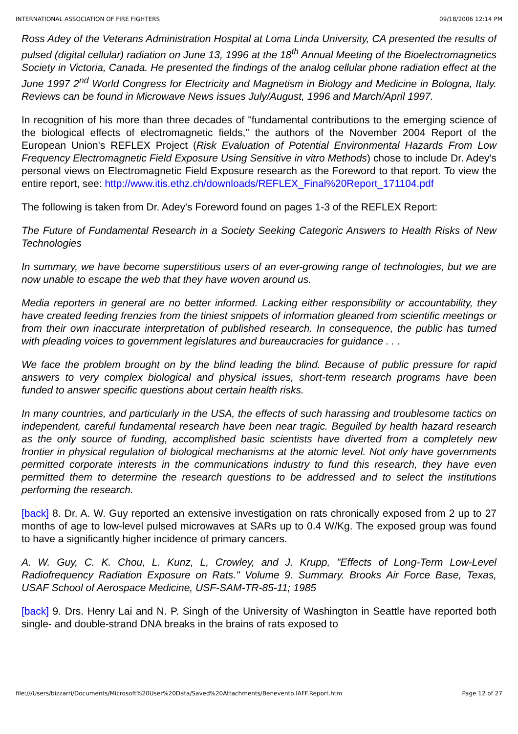INTERNATIONAL ASSOCIATION OF FIRE FIGHTERS 09/18/2006 12:14 PM
Ross Adey of the Veterans Administration Hospital at Loma Linda University, CA presented the results of pulsed (digital cellular) radiation on June 13, 1996 at the 18<sup>th</sup> Annual Meeting of the Bioelectromagnetics Society in Victoria, Canada. He presented the findings of the analog cellular phone radiation effect at the June 1997 2<sup>nd</sup> World Congress for Electricity and Magnetism in Biology and Medicine in Bologna, Italy. Reviews can be found in Microwave News issues July/August, 1996 and March/April 1997.
In recognition of his more than three decades of "fundamental contributions to the emerging science of the biological effects of electromagnetic fields," the authors of the November 2004 Report of the European Union's REFLEX Project (Risk Evaluation of Potential Environmental Hazards From Low Frequency Electromagnetic Field Exposure Using Sensitive in vitro Methods) chose to include Dr. Adey's personal views on Electromagnetic Field Exposure research as the Foreword to that report. To view the entire report, see: http://www.itis.ethz.ch/downloads/REFLEX_Final%20Report_171104.pdf
The following is taken from Dr. Adey's Foreword found on pages 1-3 of the REFLEX Report:
The Future of Fundamental Research in a Society Seeking Categoric Answers to Health Risks of New Technologies
In summary, we have become superstitious users of an ever-growing range of technologies, but we are now unable to escape the web that they have woven around us.
Media reporters in general are no better informed. Lacking either responsibility or accountability, they have created feeding frenzies from the tiniest snippets of information gleaned from scientific meetings or from their own inaccurate interpretation of published research. In consequence, the public has turned with pleading voices to government legislatures and bureaucracies for guidance . . .
We face the problem brought on by the blind leading the blind. Because of public pressure for rapid answers to very complex biological and physical issues, short-term research programs have been funded to answer specific questions about certain health risks.
In many countries, and particularly in the USA, the effects of such harassing and troublesome tactics on independent, careful fundamental research have been near tragic. Beguiled by health hazard research as the only source of funding, accomplished basic scientists have diverted from a completely new frontier in physical regulation of biological mechanisms at the atomic level. Not only have governments permitted corporate interests in the communications industry to fund this research, they have even permitted them to determine the research questions to be addressed and to select the institutions performing the research.
[back] 8. Dr. A. W. Guy reported an extensive investigation on rats chronically exposed from 2 up to 27 months of age to low-level pulsed microwaves at SARs up to 0.4 W/Kg. The exposed group was found to have a significantly higher incidence of primary cancers.
A. W. Guy, C. K. Chou, L. Kunz, L, Crowley, and J. Krupp, "Effects of Long-Term Low-Level Radiofrequency Radiation Exposure on Rats." Volume 9. Summary. Brooks Air Force Base, Texas, USAF School of Aerospace Medicine, USF-SAM-TR-85-11; 1985
[back] 9. Drs. Henry Lai and N. P. Singh of the University of Washington in Seattle have reported both single- and double-strand DNA breaks in the brains of rats exposed to
file:///Users/bizzarri/Documents/Microsoft%20User%20Data/Saved%20Attachments/Benevento.IAFF.Report.htm Page 12 of 27